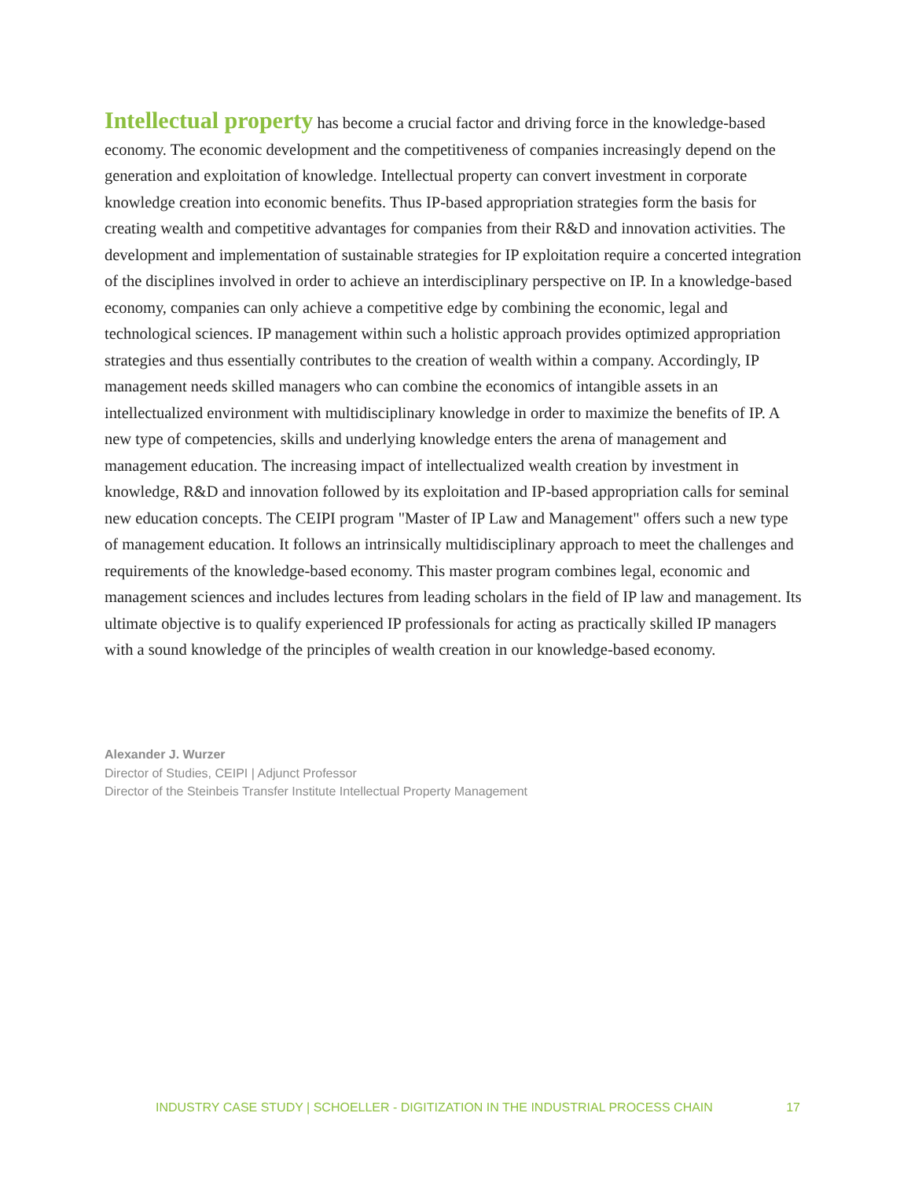Intellectual property has become a crucial factor and driving force in the knowledge-based economy. The economic development and the competitiveness of companies increasingly depend on the generation and exploitation of knowledge. Intellectual property can convert investment in corporate knowledge creation into economic benefits. Thus IP-based appropriation strategies form the basis for creating wealth and competitive advantages for companies from their R&D and innovation activities. The development and implementation of sustainable strategies for IP exploitation require a concerted integration of the disciplines involved in order to achieve an interdisciplinary perspective on IP. In a knowledge-based economy, companies can only achieve a competitive edge by combining the economic, legal and technological sciences. IP management within such a holistic approach provides optimized appropriation strategies and thus essentially contributes to the creation of wealth within a company. Accordingly, IP management needs skilled managers who can combine the economics of intangible assets in an intellectualized environment with multidisciplinary knowledge in order to maximize the benefits of IP. A new type of competencies, skills and underlying knowledge enters the arena of management and management education. The increasing impact of intellectualized wealth creation by investment in knowledge, R&D and innovation followed by its exploitation and IP-based appropriation calls for seminal new education concepts. The CEIPI program "Master of IP Law and Management" offers such a new type of management education. It follows an intrinsically multidisciplinary approach to meet the challenges and requirements of the knowledge-based economy. This master program combines legal, economic and management sciences and includes lectures from leading scholars in the field of IP law and management. Its ultimate objective is to qualify experienced IP professionals for acting as practically skilled IP managers with a sound knowledge of the principles of wealth creation in our knowledge-based economy.
Alexander J. Wurzer
Director of Studies, CEIPI | Adjunct Professor
Director of the Steinbeis Transfer Institute Intellectual Property Management
INDUSTRY CASE STUDY | SCHOELLER - DIGITIZATION IN THE INDUSTRIAL PROCESS CHAIN 17